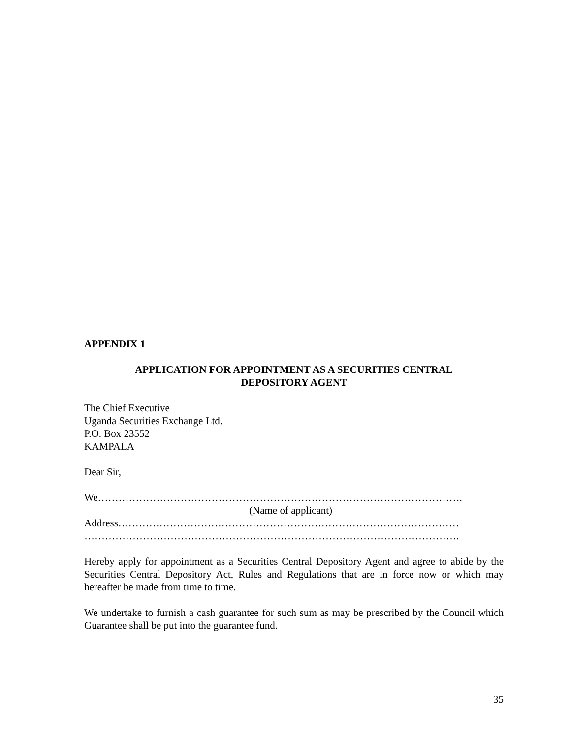APPENDIX 1
APPLICATION FOR APPOINTMENT AS A SECURITIES CENTRAL
DEPOSITORY AGENT
The Chief Executive
Uganda Securities Exchange Ltd.
P.O. Box 23552
KAMPALA
Dear Sir,
We…………………………………………………………………………………………….
(Name of applicant)
Address………………………………………………………………………………………
……………………………………………………………………………………………….
Hereby apply for appointment as a Securities Central Depository Agent and agree to abide by the Securities Central Depository Act, Rules and Regulations that are in force now or which may hereafter be made from time to time.
We undertake to furnish a cash guarantee for such sum as may be prescribed by the Council which Guarantee shall be put into the guarantee fund.
35